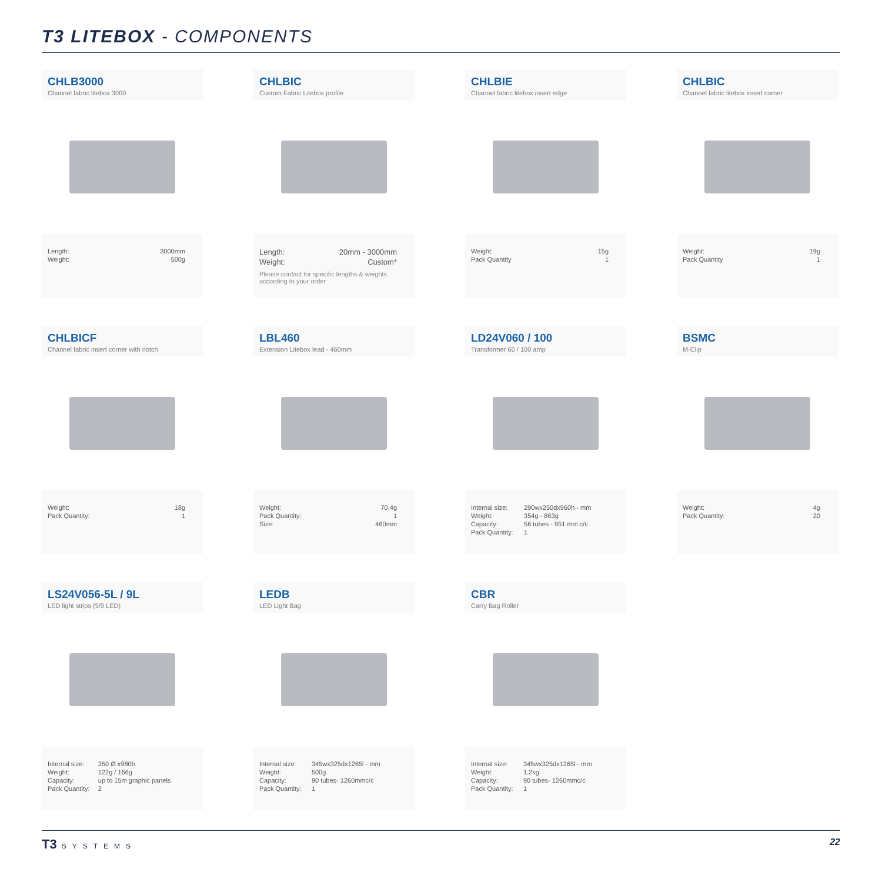T3 LITEBOX - COMPONENTS
CHLB3000
Channel fabric litebox 3000
| Length: | 3000mm |
| Weight: | 500g |
CHLBIC
Custom Fabric Litebox profile
| Length: | 20mm - 3000mm |
| Weight: | Custom* |
Please contact for specific lengths & weights according to your order
CHLBIE
Channel fabric litebox insert edge
| Weight: | 15g |
| Pack Quantity | 1 |
CHLBIC
Channel fabric litebox insert corner
| Weight: | 19g |
| Pack Quantity | 1 |
CHLBICF
Channel fabric insert corner with notch
| Weight: | 18g |
| Pack Quantity: | 1 |
LBL460
Extension Litebox lead - 460mm
| Weight: | 70.4g |
| Pack Quantity: | 1 |
| Size: | 460mm |
LD24V060 / 100
Transformer 60 / 100 amp
| Internal size: | 290wx250dx960h - mm |
| Weight: | 354g - 863g |
| Capacity: | 56 tubes - 951 mm c/c |
| Pack Quantity: | 1 |
BSMC
M-Clip
| Weight: | 4g |
| Pack Quantity: | 20 |
LS24V056-5L / 9L
LED light strips (5/9 LED)
| Internal size: | 350 Ø x980h |
| Weight: | 122g / 166g |
| Capacity: | up to 15m graphic panels |
| Pack Quantity: | 2 |
LEDB
LED Light Bag
| Internal size: | 345wx325dx1265l - mm |
| Weight: | 500g |
| Capacity: | 90 tubes- 1260mmc/c |
| Pack Quantity: | 1 |
CBR
Carry Bag Roller
| Internal size: | 345wx325dx1265l - mm |
| Weight: | 1.2kg |
| Capacity: | 90 tubes- 1260mmc/c |
| Pack Quantity: | 1 |
T3 SYSTEMS
22